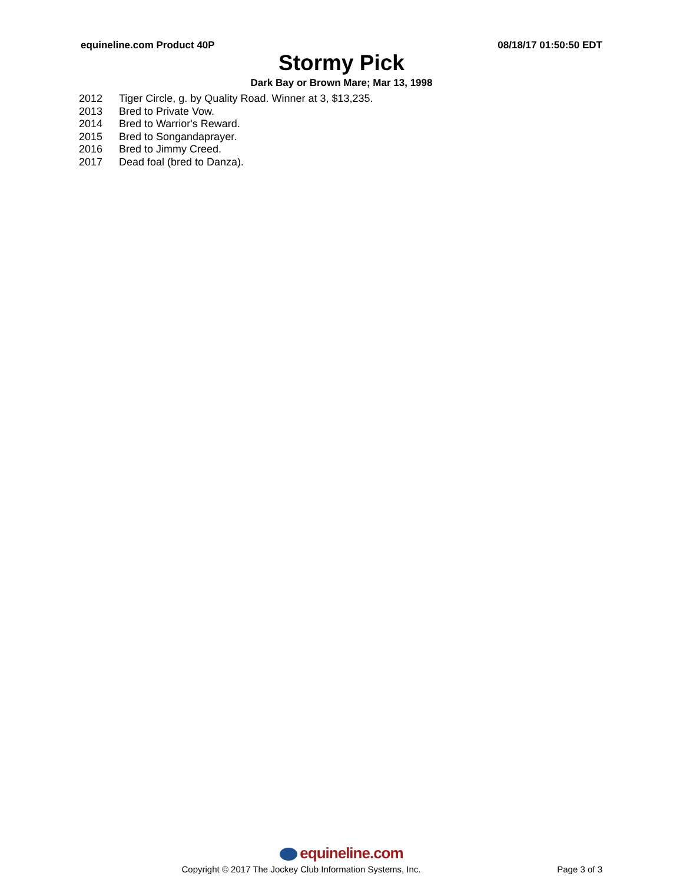equineline.com Product 40P 08/18/17 01:50:50 EDT
Stormy Pick
Dark Bay or Brown Mare; Mar 13, 1998
| 2012 | Tiger Circle, g. by Quality Road. Winner at 3, $13,235. |
| 2013 | Bred to Private Vow. |
| 2014 | Bred to Warrior's Reward. |
| 2015 | Bred to Songandaprayer. |
| 2016 | Bred to Jimmy Creed. |
| 2017 | Dead foal (bred to Danza). |
equineline.com
Copyright © 2017 The Jockey Club Information Systems, Inc.
Page 3 of 3